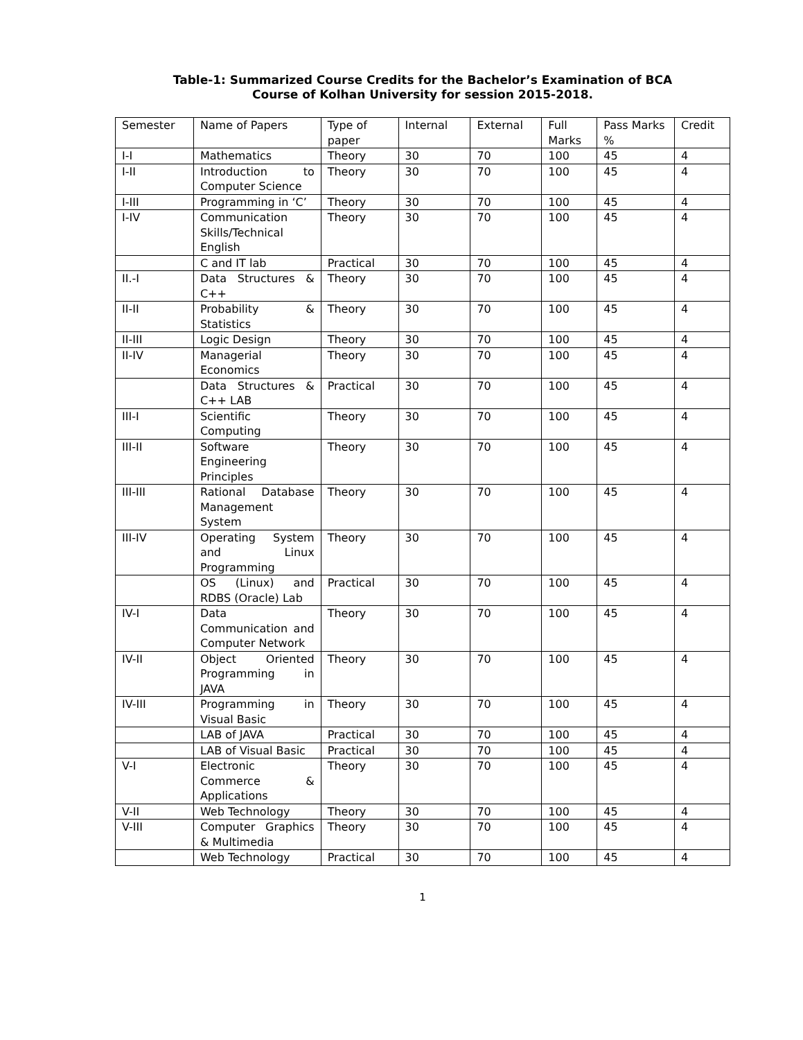Table-1: Summarized Course Credits for the Bachelor’s Examination of BCA
Course of Kolhan University for session 2015-2018.
| Semester | Name of Papers | Type of paper | Internal | External | Full Marks | Pass Marks % | Credit |
| --- | --- | --- | --- | --- | --- | --- | --- |
| I-I | Mathematics | Theory | 30 | 70 | 100 | 45 | 4 |
| I-II | Introduction to Computer Science | Theory | 30 | 70 | 100 | 45 | 4 |
| I-III | Programming in ‘C’ | Theory | 30 | 70 | 100 | 45 | 4 |
| I-IV | Communication Skills/Technical English | Theory | 30 | 70 | 100 | 45 | 4 |
| | C and IT lab | Practical | 30 | 70 | 100 | 45 | 4 |
| II.-I | Data Structures & C++ | Theory | 30 | 70 | 100 | 45 | 4 |
| II-II | Probability & Statistics | Theory | 30 | 70 | 100 | 45 | 4 |
| II-III | Logic Design | Theory | 30 | 70 | 100 | 45 | 4 |
| II-IV | Managerial Economics | Theory | 30 | 70 | 100 | 45 | 4 |
| | Data Structures & C++ LAB | Practical | 30 | 70 | 100 | 45 | 4 |
| III-I | Scientific Computing | Theory | 30 | 70 | 100 | 45 | 4 |
| III-II | Software Engineering Principles | Theory | 30 | 70 | 100 | 45 | 4 |
| III-III | Rational Database Management System | Theory | 30 | 70 | 100 | 45 | 4 |
| III-IV | Operating System and Linux Programming | Theory | 30 | 70 | 100 | 45 | 4 |
| | OS (Linux) and RDBS (Oracle) Lab | Practical | 30 | 70 | 100 | 45 | 4 |
| IV-I | Data Communication and Computer Network | Theory | 30 | 70 | 100 | 45 | 4 |
| IV-II | Object Oriented Programming in JAVA | Theory | 30 | 70 | 100 | 45 | 4 |
| IV-III | Programming in Visual Basic | Theory | 30 | 70 | 100 | 45 | 4 |
| | LAB of JAVA | Practical | 30 | 70 | 100 | 45 | 4 |
| | LAB of Visual Basic | Practical | 30 | 70 | 100 | 45 | 4 |
| V-I | Electronic Commerce & Applications | Theory | 30 | 70 | 100 | 45 | 4 |
| V-II | Web Technology | Theory | 30 | 70 | 100 | 45 | 4 |
| V-III | Computer Graphics & Multimedia | Theory | 30 | 70 | 100 | 45 | 4 |
| | Web Technology | Practical | 30 | 70 | 100 | 45 | 4 |
1